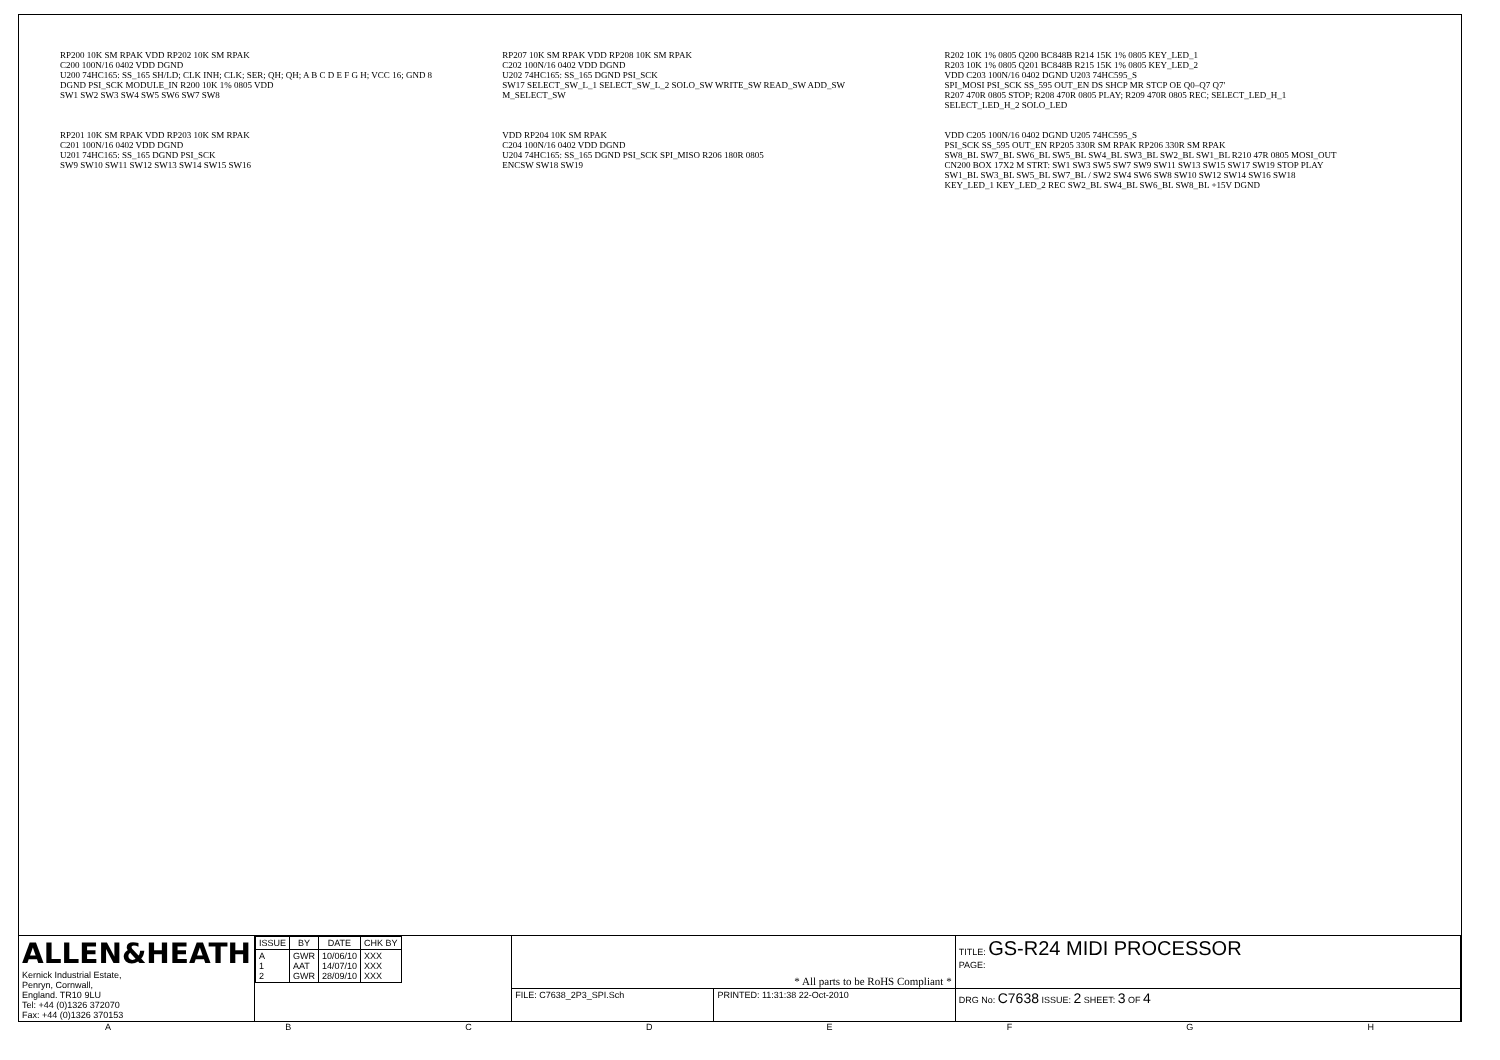RP200 10K SM RPAK VDD RP202 10K SM RPAK
C200 100N/16 0402 VDD DGND
U200 74HC165: SS_165 SH/LD; CLK INH; CLK; SER; QH; QH; A B C D E F G H; VCC 16; GND 8
DGND PSI_SCK MODULE_IN R200 10K 1% 0805 VDD
SW1 SW2 SW3 SW4 SW5 SW6 SW7 SW8
RP207 10K SM RPAK VDD RP208 10K SM RPAK
C202 100N/16 0402 VDD DGND
U202 74HC165: SS_165 DGND PSI_SCK
SW17 SELECT_SW_L_1 SELECT_SW_L_2 SOLO_SW WRITE_SW READ_SW ADD_SW M_SELECT_SW
R202 10K 1% 0805 Q200 BC848B R214 15K 1% 0805 KEY_LED_1
R203 10K 1% 0805 Q201 BC848B R215 15K 1% 0805 KEY_LED_2
VDD C203 100N/16 0402 DGND U203 74HC595_S
SPI_MOSI PSI_SCK SS_595 OUT_EN DS SHCP MR STCP OE Q0–Q7 Q7'
R207 470R 0805 STOP; R208 470R 0805 PLAY; R209 470R 0805 REC; SELECT_LED_H_1 SELECT_LED_H_2 SOLO_LED
RP201 10K SM RPAK VDD RP203 10K SM RPAK
C201 100N/16 0402 VDD DGND
U201 74HC165: SS_165 DGND PSI_SCK
SW9 SW10 SW11 SW12 SW13 SW14 SW15 SW16
VDD RP204 10K SM RPAK
C204 100N/16 0402 VDD DGND
U204 74HC165: SS_165 DGND PSI_SCK SPI_MISO R206 180R 0805
ENCSW SW18 SW19
VDD C205 100N/16 0402 DGND U205 74HC595_S
PSI_SCK SS_595 OUT_EN RP205 330R SM RPAK RP206 330R SM RPAK
SW8_BL SW7_BL SW6_BL SW5_BL SW4_BL SW3_BL SW2_BL SW1_BL R210 47R 0805 MOSI_OUT
CN200 BOX 17X2 M STRT: SW1 SW3 SW5 SW7 SW9 SW11 SW13 SW15 SW17 SW19 STOP PLAY SW1_BL SW3_BL SW5_BL SW7_BL / SW2 SW4 SW6 SW8 SW10 SW12 SW14 SW16 SW18 KEY_LED_1 KEY_LED_2 REC SW2_BL SW4_BL SW6_BL SW8_BL +15V DGND
| ALLEN&HEATH Kernick Industrial Estate, Penryn, Cornwall, England. TR10 9LU Tel: +44 (0)1326 372070 Fax: +44 (0)1326 370153 | / ISSUE / BY / DATE / CHK BY / / --- / --- / --- / --- / / A 1 2 / GWR AAT GWR / 10/06/10 14/07/10 28/09/10 / XXX XXX XXX / | * All parts to be RoHS Compliant * | | TITLE: GS-R24 MIDI PROCESSOR PAGE: |
| | | FILE: C7638_2P3_SPI.Sch | PRINTED: 11:31:38 22-Oct-2010 | DRG No: C7638 ISSUE: 2 SHEET: 3 OF 4 |
A B C D E F G H